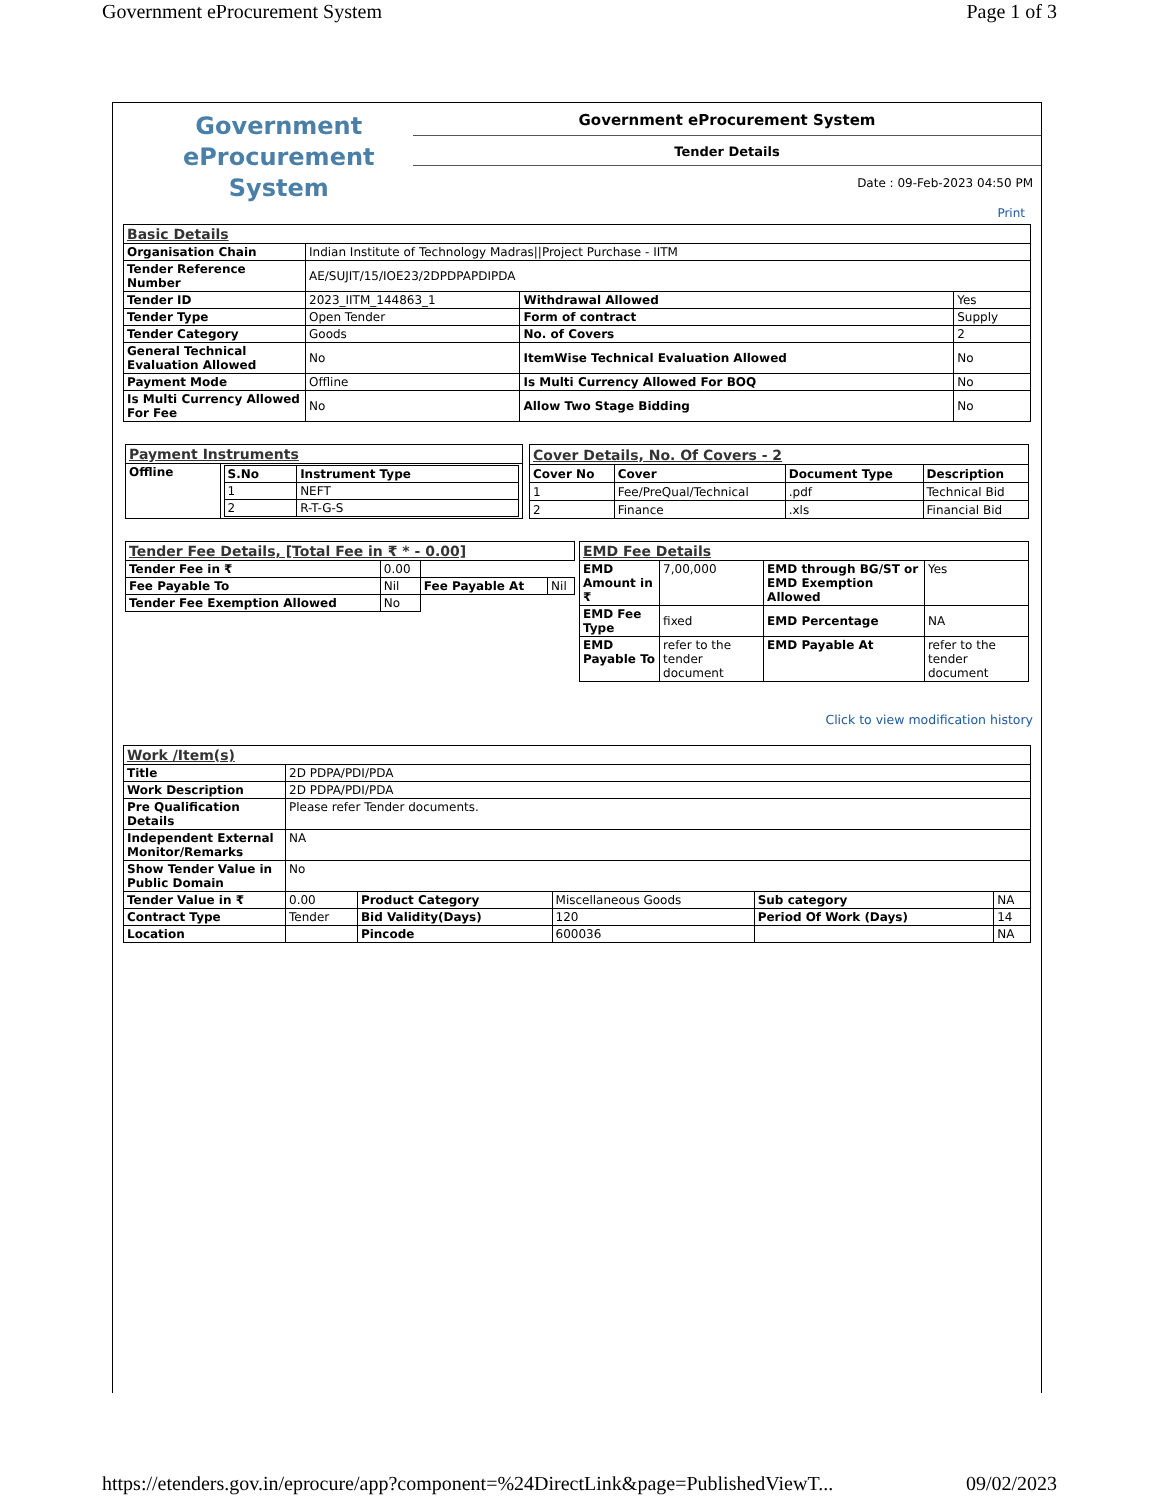Government eProcurement System Page 1 of 3
Government
eProcurement
System
Government eProcurement System
Tender Details
Date : 09-Feb-2023 04:50 PM
Print
| Basic Details | | | |
| Organisation Chain | Indian Institute of Technology Madras//Project Purchase - IITM | | |
| Tender Reference Number | AE/SUJIT/15/IOE23/2DPDPAPDIPDA | | |
| Tender ID | 2023_IITM_144863_1 | Withdrawal Allowed | Yes |
| Tender Type | Open Tender | Form of contract | Supply |
| Tender Category | Goods | No. of Covers | 2 |
| General Technical Evaluation Allowed | No | ItemWise Technical Evaluation Allowed | No |
| Payment Mode | Offline | Is Multi Currency Allowed For BOQ | No |
| Is Multi Currency Allowed For Fee | No | Allow Two Stage Bidding | No |
| Payment Instruments | |
| Offline | / S.No / Instrument Type / / --- / --- / / 1 / NEFT / / 2 / R-T-G-S / |
| Cover Details, No. Of Covers - 2 | | | |
| Cover No | Cover | Document Type | Description |
| 1 | Fee/PreQual/Technical | .pdf | Technical Bid |
| 2 | Finance | .xls | Financial Bid |
| Tender Fee Details, [Total Fee in ₹ * - 0.00] | | | |
| Tender Fee in ₹ | 0.00 | | |
| Fee Payable To | Nil | Fee Payable At | Nil |
| Tender Fee Exemption Allowed | No | | |
| EMD Fee Details | | | |
| EMD Amount in ₹ | 7,00,000 | EMD through BG/ST or EMD Exemption Allowed | Yes |
| EMD Fee Type | fixed | EMD Percentage | NA |
| EMD Payable To | refer to the tender document | EMD Payable At | refer to the tender document |
Click to view modification history
| Work /Item(s) | | | | | |
| Title | 2D PDPA/PDI/PDA | | | | |
| Work Description | 2D PDPA/PDI/PDA | | | | |
| Pre Qualification Details | Please refer Tender documents. | | | | |
| Independent External Monitor/Remarks | NA | | | | |
| Show Tender Value in Public Domain | No | | | | |
| Tender Value in ₹ | 0.00 | Product Category | Miscellaneous Goods | Sub category | NA |
| Contract Type | Tender | Bid Validity(Days) | 120 | Period Of Work (Days) | 14 |
| Location | | Pincode | 600036 | | NA |
https://etenders.gov.in/eprocure/app?component=%24DirectLink&page=PublishedViewT... 09/02/2023